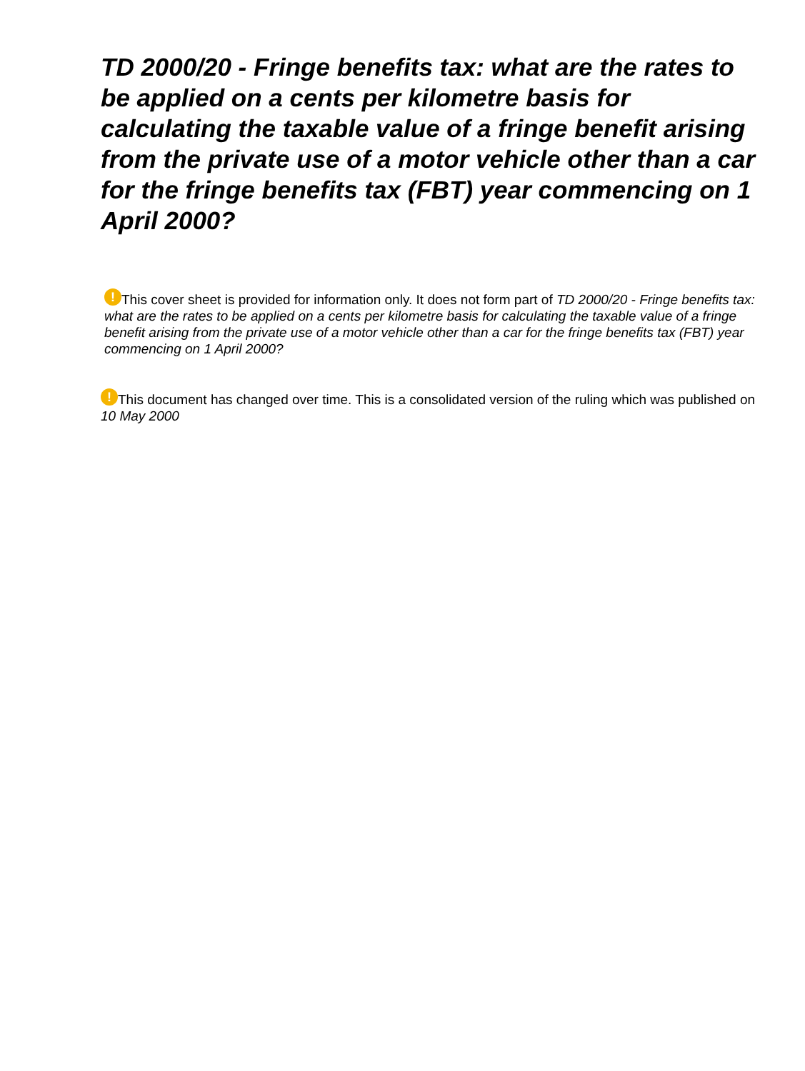TD 2000/20 - Fringe benefits tax: what are the rates to be applied on a cents per kilometre basis for calculating the taxable value of a fringe benefit arising from the private use of a motor vehicle other than a car for the fringe benefits tax (FBT) year commencing on 1 April 2000?
! This cover sheet is provided for information only. It does not form part of TD 2000/20 - Fringe benefits tax: what are the rates to be applied on a cents per kilometre basis for calculating the taxable value of a fringe benefit arising from the private use of a motor vehicle other than a car for the fringe benefits tax (FBT) year commencing on 1 April 2000?
! This document has changed over time. This is a consolidated version of the ruling which was published on 10 May 2000